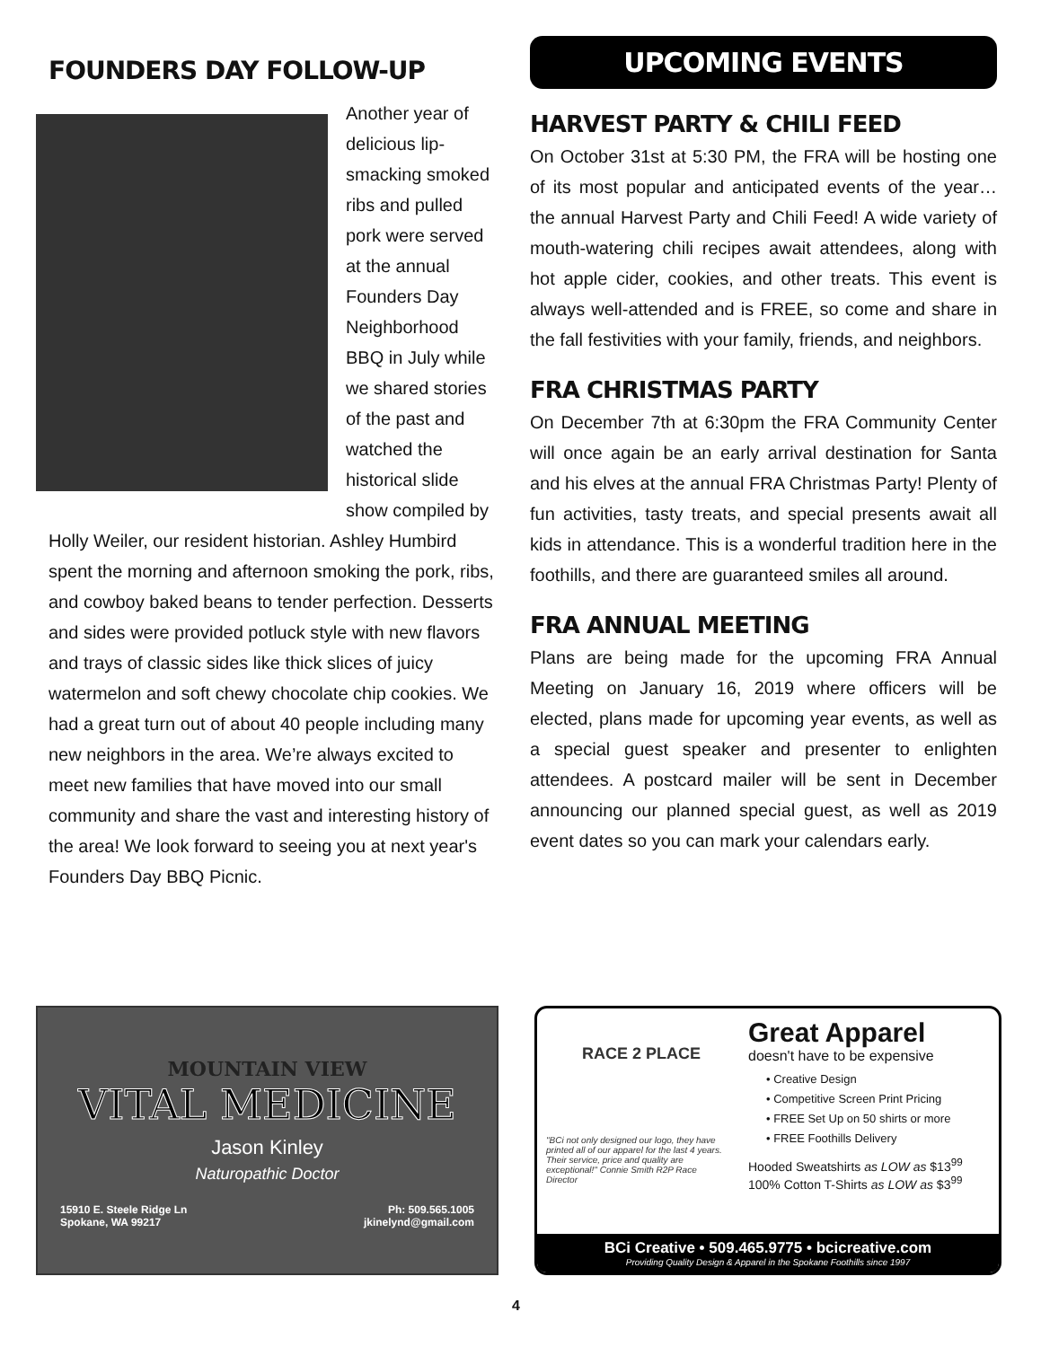FOUNDERS DAY FOLLOW-UP
Another year of delicious lip-smacking smoked ribs and pulled pork were served at the annual Founders Day Neighborhood BBQ in July while we shared stories of the past and watched the historical slide show compiled by Holly Weiler, our resident historian. Ashley Humbird spent the morning and afternoon smoking the pork, ribs, and cowboy baked beans to tender perfection. Desserts and sides were provided potluck style with new flavors and trays of classic sides like thick slices of juicy watermelon and soft chewy chocolate chip cookies. We had a great turn out of about 40 people including many new neighbors in the area. We’re always excited to meet new families that have moved into our small community and share the vast and interesting history of the area! We look forward to seeing you at next year's Founders Day BBQ Picnic.
UPCOMING EVENTS
HARVEST PARTY & CHILI FEED
On October 31st at 5:30 PM, the FRA will be hosting one of its most popular and anticipated events of the year… the annual Harvest Party and Chili Feed! A wide variety of mouth-watering chili recipes await attendees, along with hot apple cider, cookies, and other treats. This event is always well-attended and is FREE, so come and share in the fall festivities with your family, friends, and neighbors.
FRA CHRISTMAS PARTY
On December 7th at 6:30pm the FRA Community Center will once again be an early arrival destination for Santa and his elves at the annual FRA Christmas Party! Plenty of fun activities, tasty treats, and special presents await all kids in attendance. This is a wonderful tradition here in the foothills, and there are guaranteed smiles all around.
FRA ANNUAL MEETING
Plans are being made for the upcoming FRA Annual Meeting on January 16, 2019 where officers will be elected, plans made for upcoming year events, as well as a special guest speaker and presenter to enlighten attendees. A postcard mailer will be sent in December announcing our planned special guest, as well as 2019 event dates so you can mark your calendars early.
MOUNTAIN VIEW
VITAL MEDICINE
Jason Kinley
Naturopathic Doctor
15910 E. Steele Ridge Ln
Spokane, WA 99217
Ph: 509.565.1005
jkinelynd@gmail.com
RACE 2 PLACE
"BCi not only designed our logo, they have printed all of our apparel for the last 4 years. Their service, price and quality are exceptional!" Connie Smith R2P Race Director
Great Apparel
doesn't have to be expensive
• Creative Design
• Competitive Screen Print Pricing
• FREE Set Up on 50 shirts or more
• FREE Foothills Delivery
Hooded Sweatshirts as LOW as $13<sup>99</sup>
100% Cotton T-Shirts as LOW as $3<sup>99</sup>
BCi Creative • 509.465.9775 • bcicreative.com
Providing Quality Design & Apparel in the Spokane Foothills since 1997
4